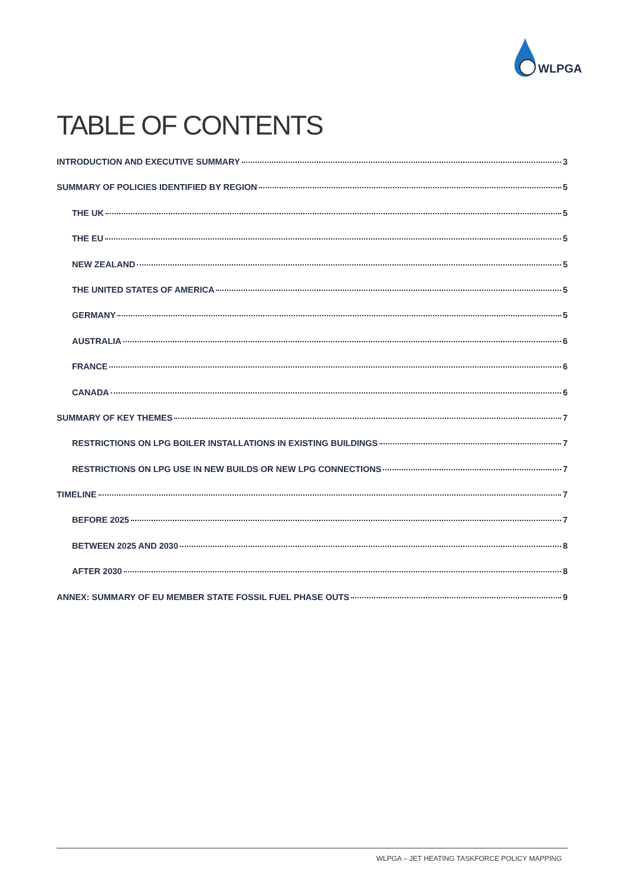WLPGA
TABLE OF CONTENTS
INTRODUCTION AND EXECUTIVE SUMMARY 3
SUMMARY OF POLICIES IDENTIFIED BY REGION 5
THE UK 5
THE EU 5
NEW ZEALAND 5
THE UNITED STATES OF AMERICA 5
GERMANY 5
AUSTRALIA 6
FRANCE 6
CANADA 6
SUMMARY OF KEY THEMES 7
RESTRICTIONS ON LPG BOILER INSTALLATIONS IN EXISTING BUILDINGS 7
RESTRICTIONS ON LPG USE IN NEW BUILDS OR NEW LPG CONNECTIONS 7
TIMELINE 7
BEFORE 2025 7
BETWEEN 2025 AND 2030 8
AFTER 2030 8
ANNEX: SUMMARY OF EU MEMBER STATE FOSSIL FUEL PHASE OUTS 9
WLPGA – JET HEATING TASKFORCE POLICY MAPPING